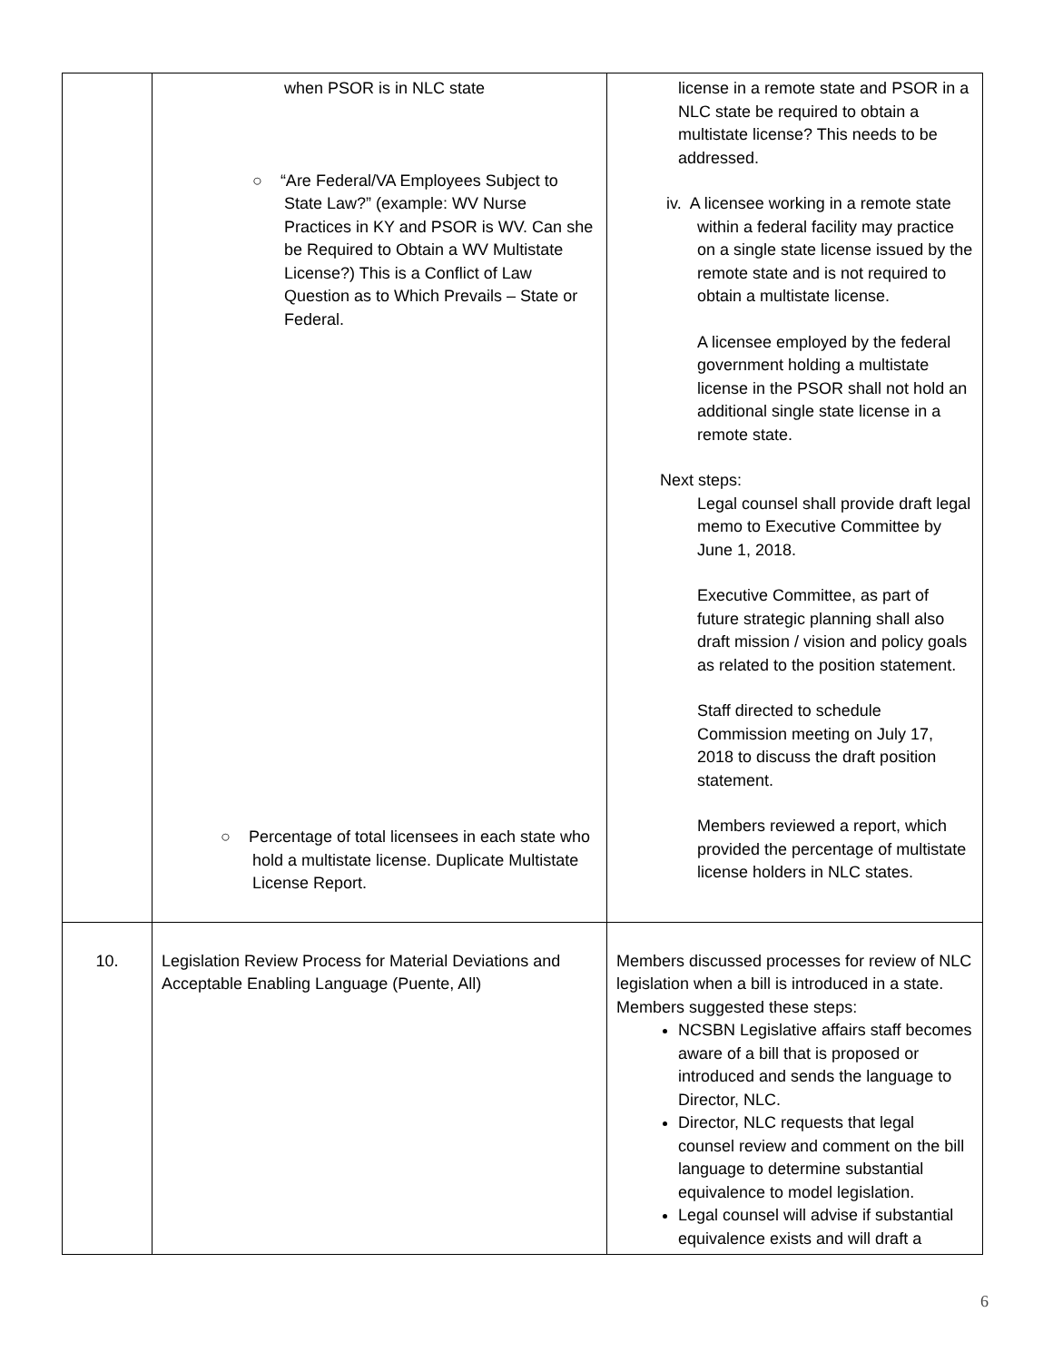| | when PSOR is in NLC state ○ “Are Federal/VA Employees Subject to State Law?” (example: WV Nurse Practices in KY and PSOR is WV. Can she be Required to Obtain a WV Multistate License?) This is a Conflict of Law Question as to Which Prevails – State or Federal. ○ Percentage of total licensees in each state who hold a multistate license. Duplicate Multistate License Report. | license in a remote state and PSOR in a NLC state be required to obtain a multistate license? This needs to be addressed. iv. A licensee working in a remote state within a federal facility may practice on a single state license issued by the remote state and is not required to obtain a multistate license. A licensee employed by the federal government holding a multistate license in the PSOR shall not hold an additional single state license in a remote state. Next steps: Legal counsel shall provide draft legal memo to Executive Committee by June 1, 2018. Executive Committee, as part of future strategic planning shall also draft mission / vision and policy goals as related to the position statement. Staff directed to schedule Commission meeting on July 17, 2018 to discuss the draft position statement. Members reviewed a report, which provided the percentage of multistate license holders in NLC states. |
| 10. | Legislation Review Process for Material Deviations and Acceptable Enabling Language (Puente, All) | Members discussed processes for review of NLC legislation when a bill is introduced in a state. Members suggested these steps: NCSBN Legislative affairs staff becomes aware of a bill that is proposed or introduced and sends the language to Director, NLC. Director, NLC requests that legal counsel review and comment on the bill language to determine substantial equivalence to model legislation. Legal counsel will advise if substantial equivalence exists and will draft a |
6